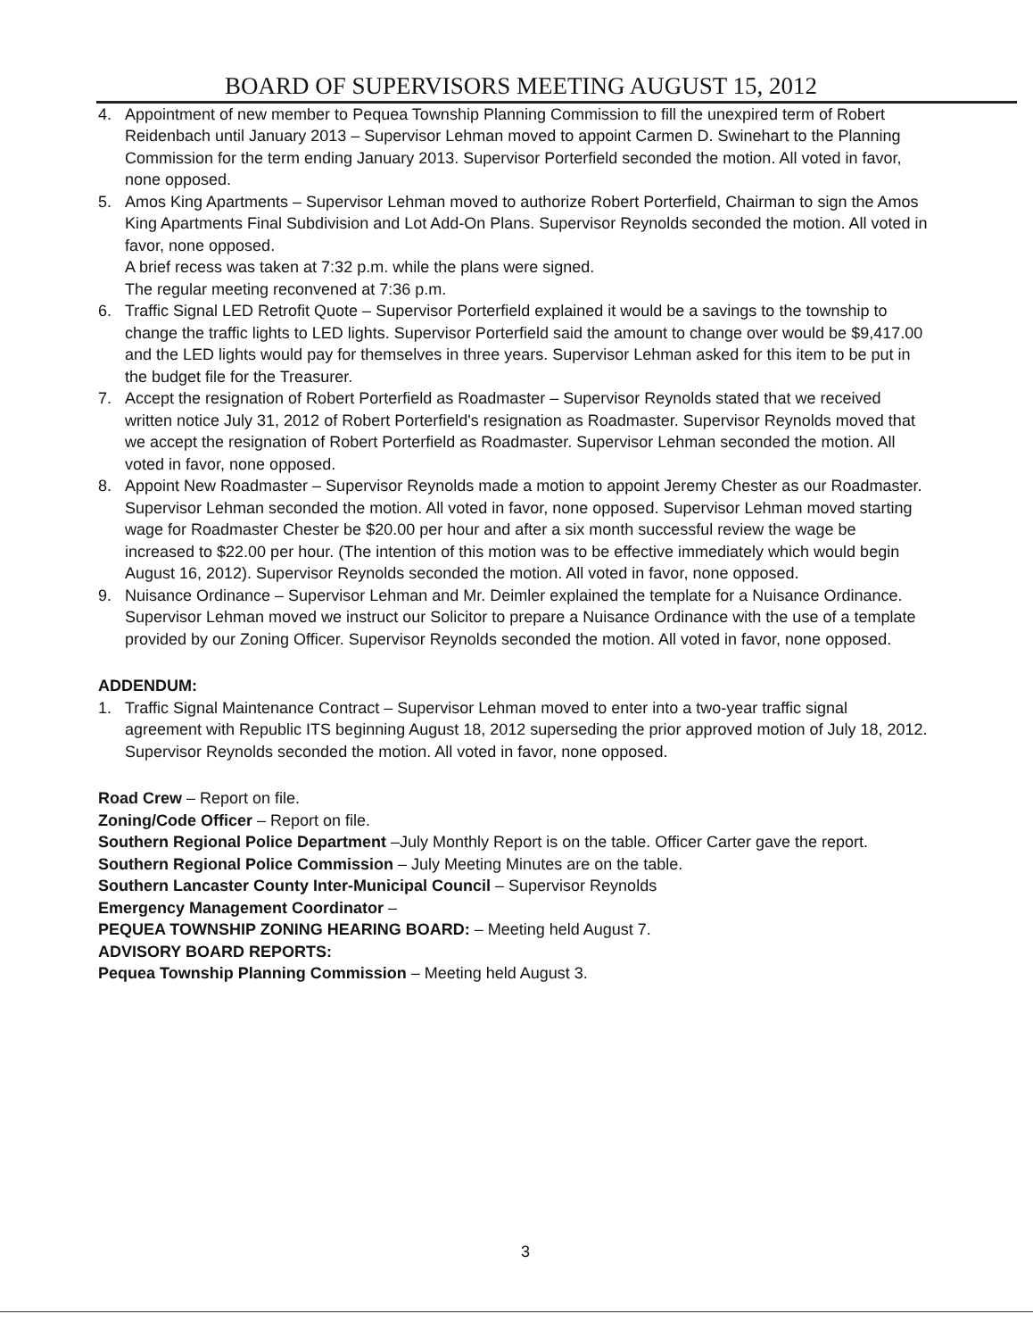BOARD OF SUPERVISORS MEETING AUGUST 15, 2012
4. Appointment of new member to Pequea Township Planning Commission to fill the unexpired term of Robert Reidenbach until January 2013 – Supervisor Lehman moved to appoint Carmen D. Swinehart to the Planning Commission for the term ending January 2013. Supervisor Porterfield seconded the motion. All voted in favor, none opposed.
5. Amos King Apartments – Supervisor Lehman moved to authorize Robert Porterfield, Chairman to sign the Amos King Apartments Final Subdivision and Lot Add-On Plans. Supervisor Reynolds seconded the motion. All voted in favor, none opposed.
A brief recess was taken at 7:32 p.m. while the plans were signed.
The regular meeting reconvened at 7:36 p.m.
6. Traffic Signal LED Retrofit Quote – Supervisor Porterfield explained it would be a savings to the township to change the traffic lights to LED lights. Supervisor Porterfield said the amount to change over would be $9,417.00 and the LED lights would pay for themselves in three years. Supervisor Lehman asked for this item to be put in the budget file for the Treasurer.
7. Accept the resignation of Robert Porterfield as Roadmaster – Supervisor Reynolds stated that we received written notice July 31, 2012 of Robert Porterfield's resignation as Roadmaster. Supervisor Reynolds moved that we accept the resignation of Robert Porterfield as Roadmaster. Supervisor Lehman seconded the motion. All voted in favor, none opposed.
8. Appoint New Roadmaster – Supervisor Reynolds made a motion to appoint Jeremy Chester as our Roadmaster. Supervisor Lehman seconded the motion. All voted in favor, none opposed. Supervisor Lehman moved starting wage for Roadmaster Chester be $20.00 per hour and after a six month successful review the wage be increased to $22.00 per hour. (The intention of this motion was to be effective immediately which would begin August 16, 2012). Supervisor Reynolds seconded the motion. All voted in favor, none opposed.
9. Nuisance Ordinance – Supervisor Lehman and Mr. Deimler explained the template for a Nuisance Ordinance. Supervisor Lehman moved we instruct our Solicitor to prepare a Nuisance Ordinance with the use of a template provided by our Zoning Officer. Supervisor Reynolds seconded the motion. All voted in favor, none opposed.
ADDENDUM:
1. Traffic Signal Maintenance Contract – Supervisor Lehman moved to enter into a two-year traffic signal agreement with Republic ITS beginning August 18, 2012 superseding the prior approved motion of July 18, 2012. Supervisor Reynolds seconded the motion. All voted in favor, none opposed.
Road Crew – Report on file.
Zoning/Code Officer – Report on file.
Southern Regional Police Department –July Monthly Report is on the table. Officer Carter gave the report.
Southern Regional Police Commission – July Meeting Minutes are on the table.
Southern Lancaster County Inter-Municipal Council – Supervisor Reynolds
Emergency Management Coordinator –
PEQUEA TOWNSHIP ZONING HEARING BOARD: – Meeting held August 7.
ADVISORY BOARD REPORTS:
Pequea Township Planning Commission – Meeting held August 3.
3